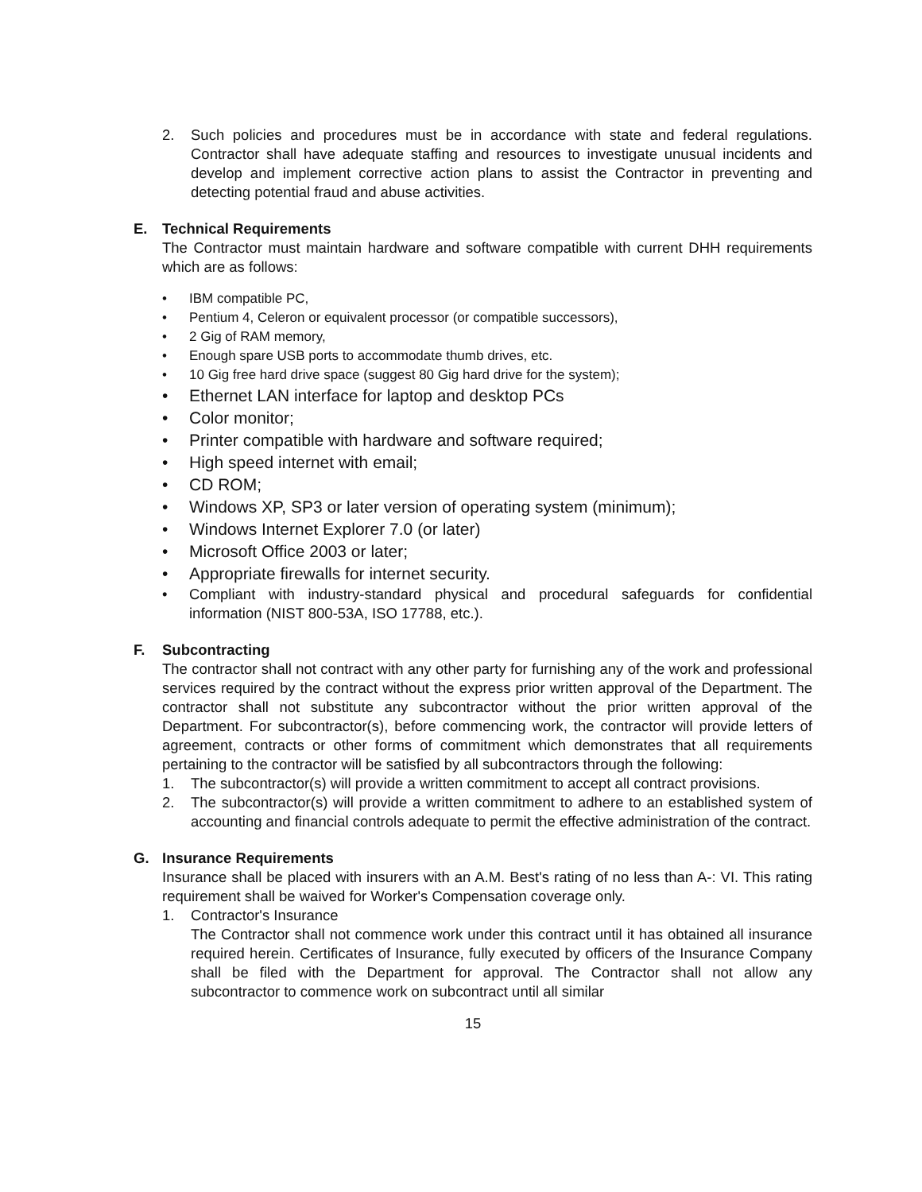2. Such policies and procedures must be in accordance with state and federal regulations. Contractor shall have adequate staffing and resources to investigate unusual incidents and develop and implement corrective action plans to assist the Contractor in preventing and detecting potential fraud and abuse activities.
E. Technical Requirements
The Contractor must maintain hardware and software compatible with current DHH requirements which are as follows:
• IBM compatible PC,
• Pentium 4, Celeron or equivalent processor (or compatible successors),
• 2 Gig of RAM memory,
• Enough spare USB ports to accommodate thumb drives, etc.
• 10 Gig free hard drive space (suggest 80 Gig hard drive for the system);
• Ethernet LAN interface for laptop and desktop PCs
• Color monitor;
• Printer compatible with hardware and software required;
• High speed internet with email;
• CD ROM;
• Windows XP, SP3 or later version of operating system (minimum);
• Windows Internet Explorer 7.0 (or later)
• Microsoft Office 2003 or later;
• Appropriate firewalls for internet security.
• Compliant with industry-standard physical and procedural safeguards for confidential information (NIST 800-53A, ISO 17788, etc.).
F. Subcontracting
The contractor shall not contract with any other party for furnishing any of the work and professional services required by the contract without the express prior written approval of the Department. The contractor shall not substitute any subcontractor without the prior written approval of the Department. For subcontractor(s), before commencing work, the contractor will provide letters of agreement, contracts or other forms of commitment which demonstrates that all requirements pertaining to the contractor will be satisfied by all subcontractors through the following:
1. The subcontractor(s) will provide a written commitment to accept all contract provisions.
2. The subcontractor(s) will provide a written commitment to adhere to an established system of accounting and financial controls adequate to permit the effective administration of the contract.
G. Insurance Requirements
Insurance shall be placed with insurers with an A.M. Best's rating of no less than A-: VI. This rating requirement shall be waived for Worker's Compensation coverage only.
1. Contractor's Insurance
The Contractor shall not commence work under this contract until it has obtained all insurance required herein. Certificates of Insurance, fully executed by officers of the Insurance Company shall be filed with the Department for approval. The Contractor shall not allow any subcontractor to commence work on subcontract until all similar
15